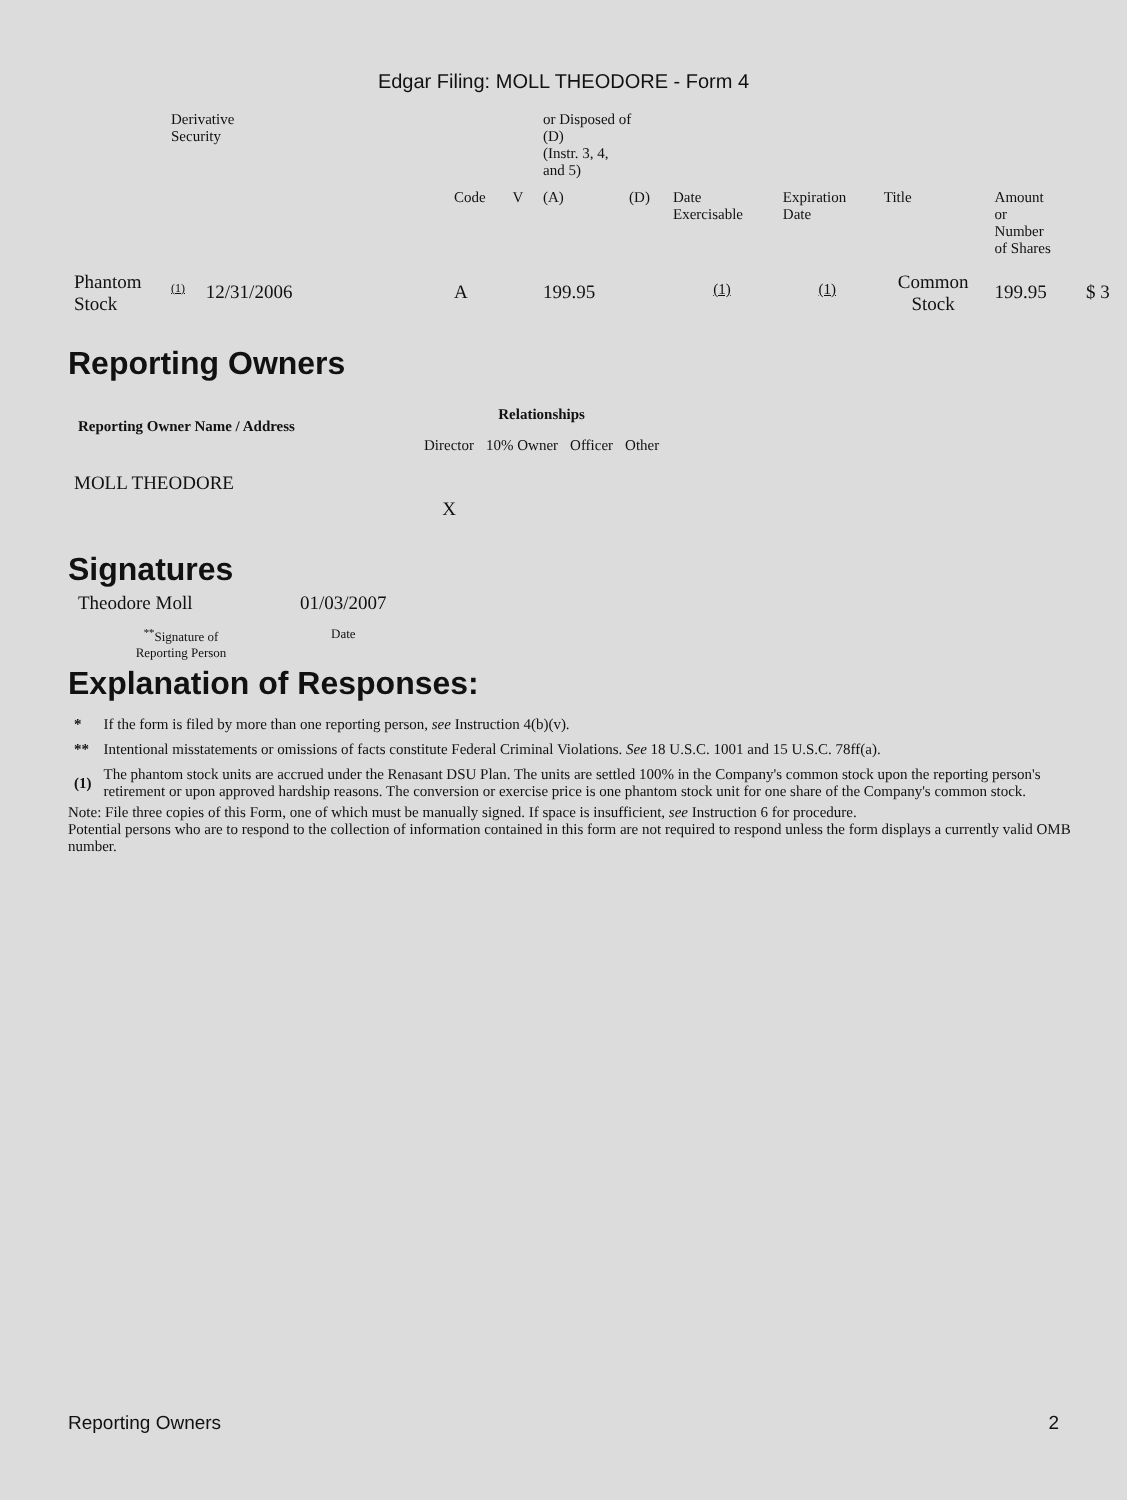Edgar Filing: MOLL THEODORE - Form 4
| | Derivative Security | | | | | or Disposed of (D) (Instr. 3, 4, and 5) | | | | | | |
| | | | | Code | V | (A) | (D) | Date Exercisable | Expiration Date | Title | Amount or Number of Shares | |
| Phantom Stock | (1) | 12/31/2006 | | A | | 199.95 | | (1) | (1) | Common Stock | 199.95 | $ 3 |
Reporting Owners
| Reporting Owner Name / Address | Relationships | | | |
| --- | --- | --- | --- | --- |
| | Director | 10% Owner | Officer | Other |
| MOLL THEODORE | X | | | |
Signatures
| Theodore Moll | 01/03/2007 |
| <sup>**</sup> Signature of Reporting Person | Date |
Explanation of Responses:
| * | If the form is filed by more than one reporting person, see Instruction 4(b)(v). |
| ** | Intentional misstatements or omissions of facts constitute Federal Criminal Violations. See 18 U.S.C. 1001 and 15 U.S.C. 78ff(a). |
| (1) | The phantom stock units are accrued under the Renasant DSU Plan. The units are settled 100% in the Company's common stock upon the reporting person's retirement or upon approved hardship reasons. The conversion or exercise price is one phantom stock unit for one share of the Company's common stock. |
Note: File three copies of this Form, one of which must be manually signed. If space is insufficient, see Instruction 6 for procedure.
Potential persons who are to respond to the collection of information contained in this form are not required to respond unless the form displays a currently valid OMB number.
Reporting Owners 2